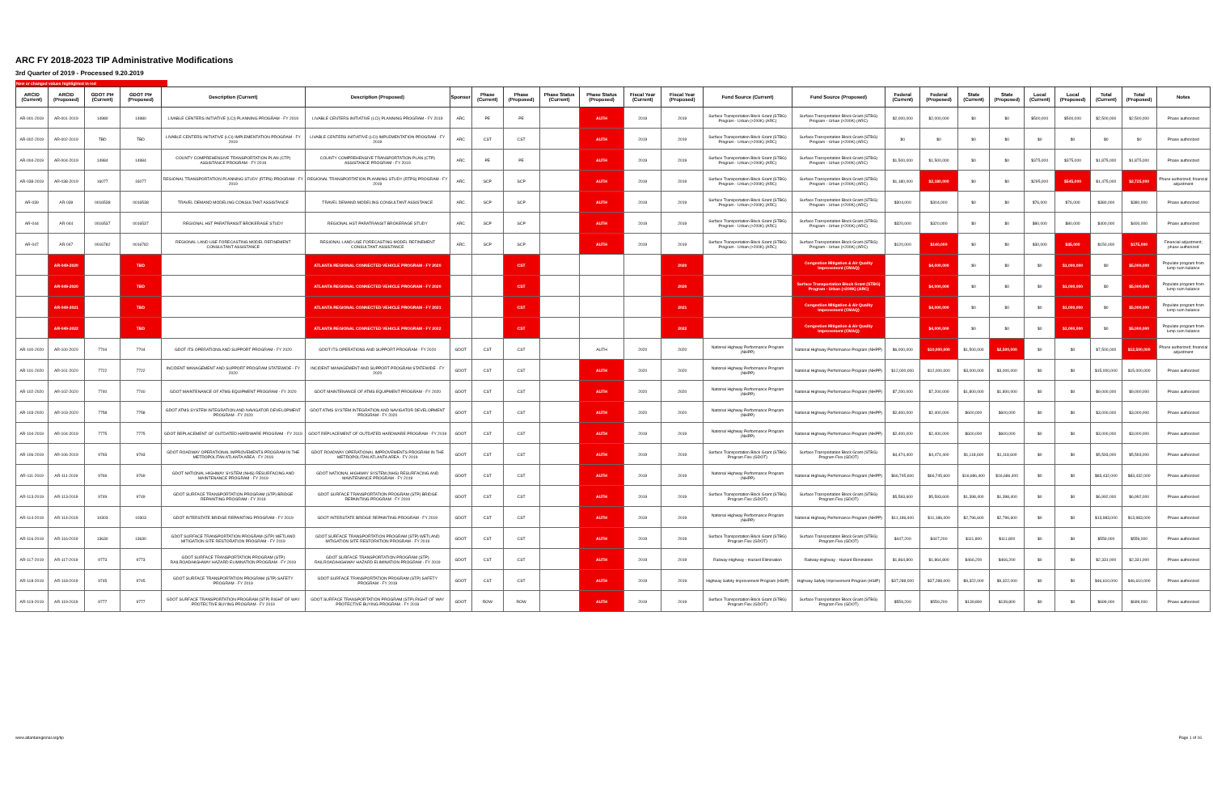ARC FY 2018-2023 TIP Administrative Modifications
3rd Quarter of 2019 - Processed 9.20.2019
New or changed values highlighted in red
| ARCID (Current) | ARCID (Proposed) | GDOT PI# (Current) | GDOT PI# (Proposed) | Description (Current) | Description (Proposed) | Sponsor | Phase (Current) | Phase (Proposed) | Phase Status (Current) | Phase Status (Proposed) | Fiscal Year (Current) | Fiscal Year (Proposed) | Fund Source (Current) | Fund Source (Proposed) | Federal (Current) | Federal (Proposed) | State (Current) | State (Proposed) | Local (Current) | Local (Proposed) | Total (Current) | Total (Proposed) | Notes |
| --- | --- | --- | --- | --- | --- | --- | --- | --- | --- | --- | --- | --- | --- | --- | --- | --- | --- | --- | --- | --- | --- | --- | --- |
| AR-001-2019 | AR-001-2019 | 14980 | 14980 | LIVABLE CENTERS INITIATIVE (LCI) PLANNING PROGRAM - FY 2019 | LIVABLE CENTERS INITIATIVE (LCI) PLANNING PROGRAM - FY 2019 | ARC | PE | PE | | AUTH | 2019 | 2019 | Surface Transportation Block Grant (STBG) Program - Urban (>200K) (ARC) | Surface Transportation Block Grant (STBG) Program - Urban (>200K) (ARC) | $2,000,000 | $2,000,000 | $0 | $0 | $500,000 | $500,000 | $2,500,000 | $2,500,000 | Phase authorized |
| AR-002-2019 | AR-002-2019 | TBD | TBD | LIVABLE CENTERS INITIATIVE (LCI) IMPLEMENTATION PROGRAM - FY 2019 | LIVABLE CENTERS INITIATIVE (LCI) IMPLEMENTATION PROGRAM - FY 2019 | ARC | CST | CST | | AUTH | 2019 | 2019 | Surface Transportation Block Grant (STBG) Program - Urban (>200K) (ARC) | Surface Transportation Block Grant (STBG) Program - Urban (>200K) (ARC) | $0 | $0 | $0 | $0 | $0 | $0 | $0 | $0 | Phase authorized |
| AR-004-2019 | AR-004-2019 | 14984 | 14984 | COUNTY COMPREHENSIVE TRANSPORTATION PLAN (CTP) ASSISTANCE PROGRAM - FY 2019 | COUNTY COMPREHENSIVE TRANSPORTATION PLAN (CTP) ASSISTANCE PROGRAM - FY 2019 | ARC | PE | PE | | AUTH | 2019 | 2019 | Surface Transportation Block Grant (STBG) Program - Urban (>200K) (ARC) | Surface Transportation Block Grant (STBG) Program - Urban (>200K) (ARC) | $1,500,000 | $1,500,000 | $0 | $0 | $375,000 | $375,000 | $1,875,000 | $1,875,000 | Phase authorized |
| AR-038-2019 | AR-038-2019 | 16077 | 16077 | REGIONAL TRANSPORTATION PLANNING STUDY (RTPS) PROGRAM - FY 2019 | REGIONAL TRANSPORTATION PLANNING STUDY (RTPS) PROGRAM - FY 2019 | ARC | SCP | SCP | | AUTH | 2019 | 2019 | Surface Transportation Block Grant (STBG) Program - Urban (>200K) (ARC) | Surface Transportation Block Grant (STBG) Program - Urban (>200K) (ARC) | $1,180,000 | $2,180,000 | $0 | $0 | $295,000 | $545,000 | $1,475,000 | $2,725,000 | Phase authorized; financial adjustment |
| AR-039 | AR-039 | 0016538 | 0016538 | TRAVEL DEMAND MODELING CONSULTANT ASSISTANCE | TRAVEL DEMAND MODELING CONSULTANT ASSISTANCE | ARC | SCP | SCP | | AUTH | 2019 | 2019 | Surface Transportation Block Grant (STBG) Program - Urban (>200K) (ARC) | Surface Transportation Block Grant (STBG) Program - Urban (>200K) (ARC) | $304,000 | $304,000 | $0 | $0 | $76,000 | $76,000 | $380,000 | $380,000 | Phase authorized |
| AR-044 | AR-044 | 0016537 | 0016537 | REGIONAL HST PARATRANSIT BROKERAGE STUDY | REGIONAL HST PARATRANSIT BROKERAGE STUDY | ARC | SCP | SCP | | AUTH | 2019 | 2019 | Surface Transportation Block Grant (STBG) Program - Urban (>200K) (ARC) | Surface Transportation Block Grant (STBG) Program - Urban (>200K) (ARC) | $320,000 | $320,000 | $0 | $0 | $80,000 | $80,000 | $400,000 | $400,000 | Phase authorized |
| AR-047 | AR-047 | 0016782 | 0016782 | REGIONAL LAND USE FORECASTING MODEL REFINEMENT CONSULTANT ASSISTANCE | REGIONAL LAND USE FORECASTING MODEL REFINEMENT CONSULTANT ASSISTANCE | ARC | SCP | SCP | | AUTH | 2019 | 2019 | Surface Transportation Block Grant (STBG) Program - Urban (>200K) (ARC) | Surface Transportation Block Grant (STBG) Program - Urban (>200K) (ARC) | $120,000 | $140,000 | $0 | $0 | $30,000 | $35,000 | $150,000 | $175,000 | Financial adjustment; phase authorized |
| | AR-049-2020 | | TBD | | ATLANTA REGIONAL CONNECTED VEHICLE PROGRAM - FY 2020 | | | CST | | | | 2020 | | Congestion Mitigation & Air Quality Improvement (CMAQ) | | $4,000,000 | $0 | $0 | $0 | $1,000,000 | $0 | $5,000,000 | Populate program from lump sum balance |
| | AR-049-2020 | | TBD | | ATLANTA REGIONAL CONNECTED VEHICLE PROGRAM - FY 2020 | | | CST | | | | 2020 | | Surface Transportation Block Grant (STBG) Program - Urban (>200K) (ARC) | | $4,000,000 | $0 | $0 | $0 | $1,000,000 | $0 | $5,000,000 | Populate program from lump sum balance |
| | AR-049-2021 | | TBD | | ATLANTA REGIONAL CONNECTED VEHICLE PROGRAM - FY 2021 | | | CST | | | | 2021 | | Congestion Mitigation & Air Quality Improvement (CMAQ) | | $4,000,000 | $0 | $0 | $0 | $1,000,000 | $0 | $5,000,000 | Populate program from lump sum balance |
| | AR-049-2022 | | TBD | | ATLANTA REGIONAL CONNECTED VEHICLE PROGRAM - FY 2022 | | | CST | | | | 2022 | | Congestion Mitigation & Air Quality Improvement (CMAQ) | | $4,000,000 | $0 | $0 | $0 | $1,000,000 | $0 | $5,000,000 | Populate program from lump sum balance |
| AR-100-2020 | AR-100-2020 | 7704 | 7704 | GDOT ITS OPERATIONS AND SUPPORT PROGRAM - FY 2020 | GDOT ITS OPERATIONS AND SUPPORT PROGRAM - FY 2020 | GDOT | CST | CST | | AUTH | 2020 | 2020 | National Highway Performance Program (NHPP) | National Highway Performance Program (NHPP) | $6,000,000 | $10,000,000 | $1,500,000 | $2,500,000 | $0 | $0 | $7,500,000 | $12,500,000 | Phase authorized; financial adjustment |
| AR-101-2020 | AR-101-2020 | 7722 | 7722 | INCIDENT MANAGEMENT AND SUPPORT PROGRAM STATEWIDE - FY 2020 | INCIDENT MANAGEMENT AND SUPPORT PROGRAM STATEWIDE - FY 2020 | GDOT | CST | CST | | AUTH | 2020 | 2020 | National Highway Performance Program (NHPP) | National Highway Performance Program (NHPP) | $12,000,000 | $12,000,000 | $3,000,000 | $3,000,000 | $0 | $0 | $15,000,000 | $15,000,000 | Phase authorized |
| AR-102-2020 | AR-102-2020 | 7740 | 7740 | GDOT MAINTENANCE OF ATMS EQUIPMENT PROGRAM - FY 2020 | GDOT MAINTENANCE OF ATMS EQUIPMENT PROGRAM - FY 2020 | GDOT | CST | CST | | AUTH | 2020 | 2020 | National Highway Performance Program (NHPP) | National Highway Performance Program (NHPP) | $7,200,000 | $7,200,000 | $1,800,000 | $1,800,000 | $0 | $0 | $9,000,000 | $9,000,000 | Phase authorized |
| AR-103-2020 | AR-103-2020 | 7758 | 7758 | GDOT ATMS SYSTEM INTEGRATION AND NAVIGATOR DEVELOPMENT PROGRAM - FY 2020 | GDOT ATMS SYSTEM INTEGRATION AND NAVIGATOR DEVELOPMENT PROGRAM - FY 2020 | GDOT | CST | CST | | AUTH | 2020 | 2020 | National Highway Performance Program (NHPP) | National Highway Performance Program (NHPP) | $2,400,000 | $2,400,000 | $600,000 | $600,000 | $0 | $0 | $3,000,000 | $3,000,000 | Phase authorized |
| AR-104-2019 | AR-104-2019 | 7775 | 7775 | GDOT REPLACEMENT OF OUTDATED HARDWARE PROGRAM - FY 2019 | GDOT REPLACEMENT OF OUTDATED HARDWARE PROGRAM - FY 2019 | GDOT | CST | CST | | AUTH | 2019 | 2019 | National Highway Performance Program (NHPP) | National Highway Performance Program (NHPP) | $2,400,000 | $2,400,000 | $600,000 | $600,000 | $0 | $0 | $3,000,000 | $3,000,000 | Phase authorized |
| AR-106-2019 | AR-106-2019 | 9793 | 9793 | GDOT ROADWAY OPERATIONAL IMPROVEMENTS PROGRAM IN THE METROPOLITAN ATLANTA AREA - FY 2019 | GDOT ROADWAY OPERATIONAL IMPROVEMENTS PROGRAM IN THE METROPOLITAN ATLANTA AREA - FY 2019 | GDOT | CST | CST | | AUTH | 2019 | 2019 | Surface Transportation Block Grant (STBG) Program Flex (GDOT) | Surface Transportation Block Grant (STBG) Program Flex (GDOT) | $4,474,400 | $4,474,400 | $1,118,600 | $1,118,600 | $0 | $0 | $5,593,000 | $5,593,000 | Phase authorized |
| AR-111-2019 | AR-111-2019 | 9769 | 9769 | GDOT NATIONAL HIGHWAY SYSTEM (NHS) RESURFACING AND MAINTENANCE PROGRAM - FY 2019 | GDOT NATIONAL HIGHWAY SYSTEM (NHS) RESURFACING AND MAINTENANCE PROGRAM - FY 2019 | GDOT | CST | CST | | AUTH | 2019 | 2019 | National Highway Performance Program (NHPP) | National Highway Performance Program (NHPP) | $66,745,600 | $66,745,600 | $16,686,400 | $16,686,400 | $0 | $0 | $83,432,000 | $83,432,000 | Phase authorized |
| AR-113-2019 | AR-113-2019 | 9749 | 9749 | GDOT SURFACE TRANSPORTATION PROGRAM (STP) BRIDGE REPAINTING PROGRAM - FY 2019 | GDOT SURFACE TRANSPORTATION PROGRAM (STP) BRIDGE REPAINTING PROGRAM - FY 2019 | GDOT | CST | CST | | AUTH | 2019 | 2019 | Surface Transportation Block Grant (STBG) Program Flex (GDOT) | Surface Transportation Block Grant (STBG) Program Flex (GDOT) | $5,593,600 | $5,593,600 | $1,398,400 | $1,398,400 | $0 | $0 | $6,992,000 | $6,992,000 | Phase authorized |
| AR-114-2019 | AR-114-2019 | 10303 | 10303 | GDOT INTERSTATE BRIDGE REPAINTING PROGRAM - FY 2019 | GDOT INTERSTATE BRIDGE REPAINTING PROGRAM - FY 2019 | GDOT | CST | CST | | AUTH | 2019 | 2019 | National Highway Performance Program (NHPP) | National Highway Performance Program (NHPP) | $11,186,400 | $11,186,400 | $2,796,600 | $2,796,600 | $0 | $0 | $13,983,000 | $13,983,000 | Phase authorized |
| AR-116-2019 | AR-116-2019 | 13630 | 13630 | GDOT SURFACE TRANSPORTATION PROGRAM (STP) WETLAND MITIGATION SITE RESTORATION PROGRAM - FY 2019 | GDOT SURFACE TRANSPORTATION PROGRAM (STP) WETLAND MITIGATION SITE RESTORATION PROGRAM - FY 2019 | GDOT | CST | CST | | AUTH | 2019 | 2019 | Surface Transportation Block Grant (STBG) Program Flex (GDOT) | Surface Transportation Block Grant (STBG) Program Flex (GDOT) | $447,200 | $447,200 | $111,800 | $111,800 | $0 | $0 | $559,000 | $559,000 | Phase authorized |
| AR-117-2019 | AR-117-2019 | 9773 | 9773 | GDOT SURFACE TRANSPORTATION PROGRAM (STP) RAILROAD/HIGHWAY HAZARD ELIMINATION PROGRAM - FY 2019 | GDOT SURFACE TRANSPORTATION PROGRAM (STP) RAILROAD/HIGHWAY HAZARD ELIMINATION PROGRAM - FY 2019 | GDOT | CST | CST | | AUTH | 2019 | 2019 | Railway-Highway - Hazard Elimination | Railway-Highway - Hazard Elimination | $1,864,800 | $1,864,800 | $466,200 | $466,200 | $0 | $0 | $2,331,000 | $2,331,000 | Phase authorized |
| AR-118-2019 | AR-118-2019 | 9745 | 9745 | GDOT SURFACE TRANSPORTATION PROGRAM (STP) SAFETY PROGRAM - FY 2019 | GDOT SURFACE TRANSPORTATION PROGRAM (STP) SAFETY PROGRAM - FY 2019 | GDOT | CST | CST | | AUTH | 2019 | 2019 | Highway Safety Improvement Program (HSIP) | Highway Safety Improvement Program (HSIP) | $37,288,000 | $37,288,000 | $9,322,000 | $9,322,000 | $0 | $0 | $46,610,000 | $46,610,000 | Phase authorized |
| AR-119-2019 | AR-119-2019 | 9777 | 9777 | GDOT SURFACE TRANSPORTATION PROGRAM (STP) RIGHT OF WAY PROTECTIVE BUYING PROGRAM - FY 2019 | GDOT SURFACE TRANSPORTATION PROGRAM (STP) RIGHT OF WAY PROTECTIVE BUYING PROGRAM - FY 2019 | GDOT | ROW | ROW | | AUTH | 2019 | 2019 | Surface Transportation Block Grant (STBG) Program Flex (GDOT) | Surface Transportation Block Grant (STBG) Program Flex (GDOT) | $559,200 | $559,200 | $139,800 | $139,800 | $0 | $0 | $699,000 | $699,000 | Phase authorized |
www.atlantaregional.org/tip Page 1 of 16